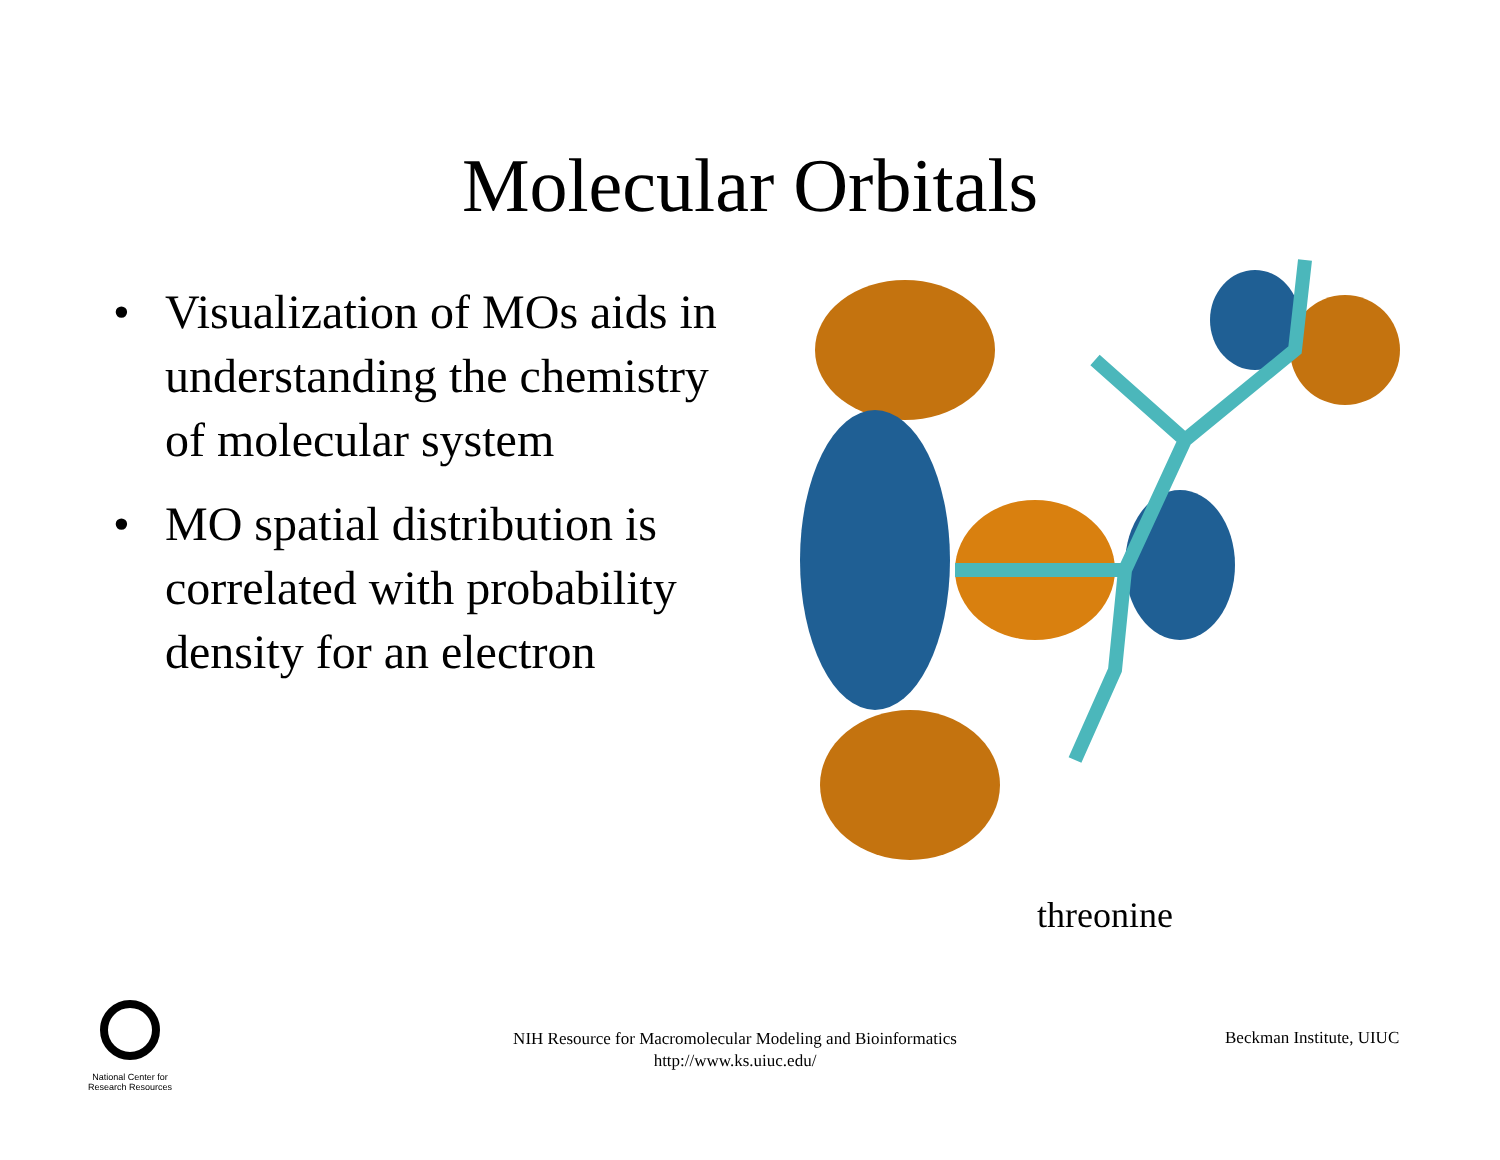Molecular Orbitals
• Visualization of MOs aids in understanding the chemistry of molecular system
• MO spatial distribution is correlated with probability density for an electron
threonine
National Center for
Research Resources
NIH Resource for Macromolecular Modeling and Bioinformatics
http://www.ks.uiuc.edu/
Beckman Institute, UIUC